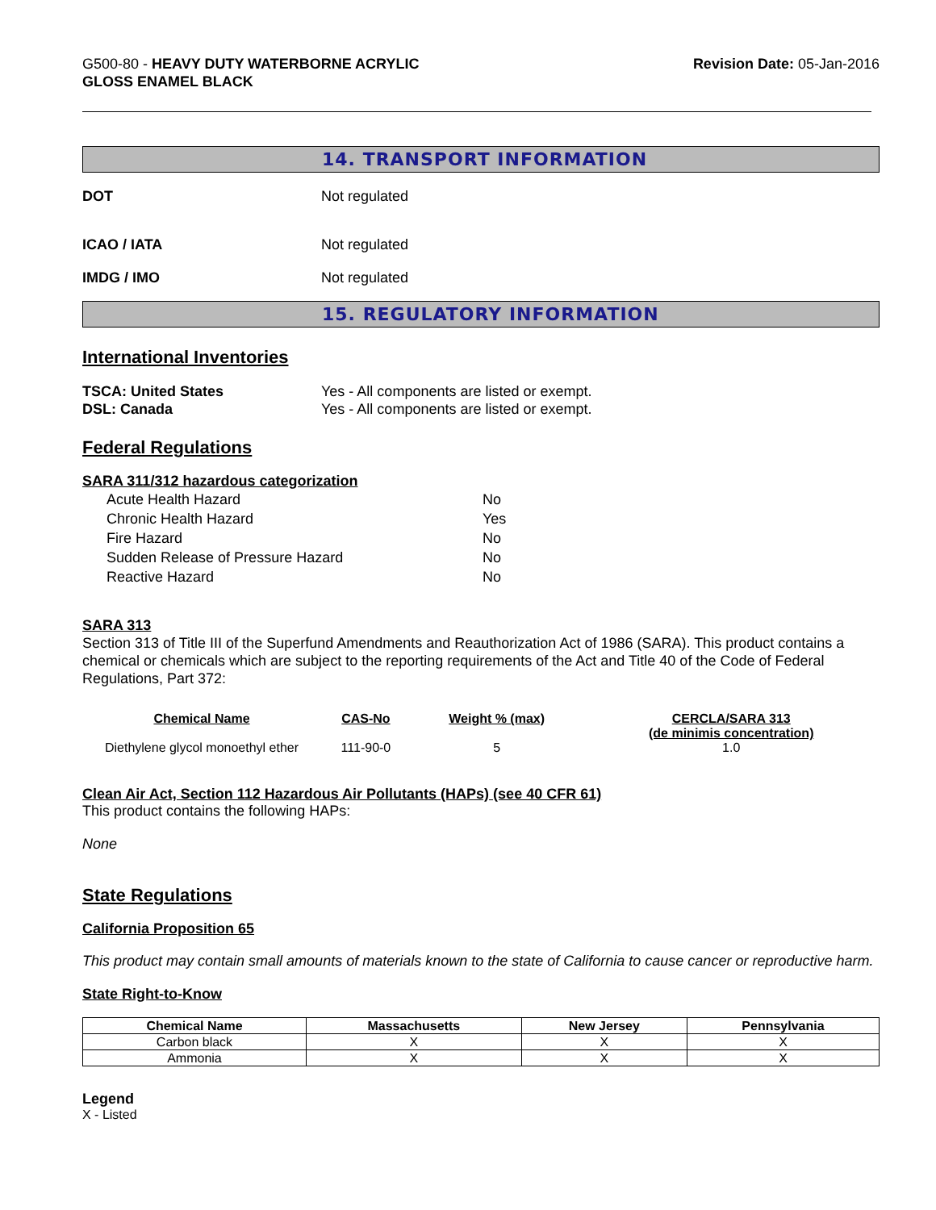G500-80 - HEAVY DUTY WATERBORNE ACRYLIC
GLOSS ENAMEL BLACK
Revision Date: 05-Jan-2016
14. TRANSPORT INFORMATION
DOT Not regulated
ICAO / IATA Not regulated
IMDG / IMO Not regulated
15. REGULATORY INFORMATION
International Inventories
TSCA: United States Yes - All components are listed or exempt.
DSL: Canada Yes - All components are listed or exempt.
Federal Regulations
SARA 311/312 hazardous categorization
| Acute Health Hazard | No |
| Chronic Health Hazard | Yes |
| Fire Hazard | No |
| Sudden Release of Pressure Hazard | No |
| Reactive Hazard | No |
SARA 313
Section 313 of Title III of the Superfund Amendments and Reauthorization Act of 1986 (SARA). This product contains a chemical or chemicals which are subject to the reporting requirements of the Act and Title 40 of the Code of Federal Regulations, Part 372:
| Chemical Name | CAS-No | Weight % (max) | CERCLA/SARA 313 (de minimis concentration) |
| --- | --- | --- | --- |
| Diethylene glycol monoethyl ether | 111-90-0 | 5 | 1.0 |
Clean Air Act, Section 112 Hazardous Air Pollutants (HAPs) (see 40 CFR 61)
This product contains the following HAPs:
None
State Regulations
California Proposition 65
This product may contain small amounts of materials known to the state of California to cause cancer or reproductive harm.
State Right-to-Know
| Chemical Name | Massachusetts | New Jersey | Pennsylvania |
| --- | --- | --- | --- |
| Carbon black | X | X | X |
| Ammonia | X | X | X |
Legend
X - Listed